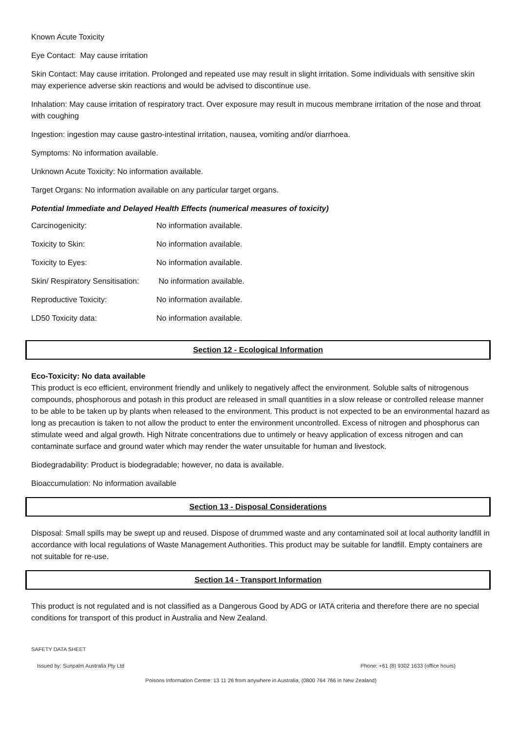Known Acute Toxicity
Eye Contact: May cause irritation
Skin Contact: May cause irritation. Prolonged and repeated use may result in slight irritation. Some individuals with sensitive skin may experience adverse skin reactions and would be advised to discontinue use.
Inhalation: May cause irritation of respiratory tract. Over exposure may result in mucous membrane irritation of the nose and throat with coughing
Ingestion: ingestion may cause gastro-intestinal irritation, nausea, vomiting and/or diarrhoea.
Symptoms: No information available.
Unknown Acute Toxicity: No information available.
Target Organs: No information available on any particular target organs.
Potential Immediate and Delayed Health Effects (numerical measures of toxicity)
| Carcinogenicity: | No information available. |
| Toxicity to Skin: | No information available. |
| Toxicity to Eyes: | No information available. |
| Skin/ Respiratory Sensitisation: | No information available. |
| Reproductive Toxicity: | No information available. |
| LD50 Toxicity data: | No information available. |
Section 12 - Ecological Information
Eco-Toxicity: No data available
This product is eco efficient, environment friendly and unlikely to negatively affect the environment. Soluble salts of nitrogenous compounds, phosphorous and potash in this product are released in small quantities in a slow release or controlled release manner to be able to be taken up by plants when released to the environment. This product is not expected to be an environmental hazard as long as precaution is taken to not allow the product to enter the environment uncontrolled. Excess of nitrogen and phosphorus can stimulate weed and algal growth. High Nitrate concentrations due to untimely or heavy application of excess nitrogen and can contaminate surface and ground water which may render the water unsuitable for human and livestock.
Biodegradability: Product is biodegradable; however, no data is available.
Bioaccumulation: No information available
Section 13 - Disposal Considerations
Disposal: Small spills may be swept up and reused. Dispose of drummed waste and any contaminated soil at local authority landfill in accordance with local regulations of Waste Management Authorities. This product may be suitable for landfill. Empty containers are not suitable for re-use.
Section 14 - Transport Information
This product is not regulated and is not classified as a Dangerous Good by ADG or IATA criteria and therefore there are no special conditions for transport of this product in Australia and New Zealand.
SAFETY DATA SHEET
Issued by: Sunpalm Australia Pty Ltd Phone: +61 (8) 9302 1633 (office hours)
Poisons Information Centre: 13 11 26 from anywhere in Australia, (0800 764 766 in New Zealand)